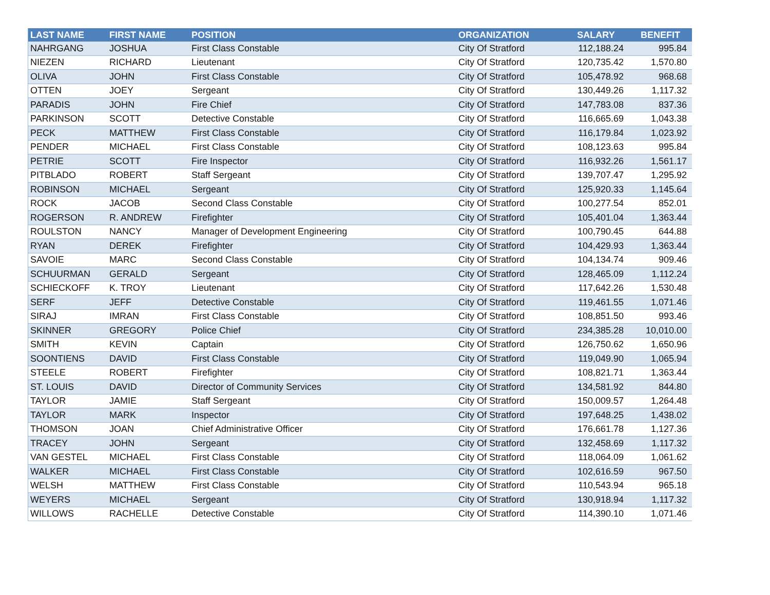| LAST NAME | FIRST NAME | POSITION | ORGANIZATION | SALARY | BENEFIT |
| --- | --- | --- | --- | --- | --- |
| NAHRGANG | JOSHUA | First Class Constable | City Of Stratford | 112,188.24 | 995.84 |
| NIEZEN | RICHARD | Lieutenant | City Of Stratford | 120,735.42 | 1,570.80 |
| OLIVA | JOHN | First Class Constable | City Of Stratford | 105,478.92 | 968.68 |
| OTTEN | JOEY | Sergeant | City Of Stratford | 130,449.26 | 1,117.32 |
| PARADIS | JOHN | Fire Chief | City Of Stratford | 147,783.08 | 837.36 |
| PARKINSON | SCOTT | Detective Constable | City Of Stratford | 116,665.69 | 1,043.38 |
| PECK | MATTHEW | First Class Constable | City Of Stratford | 116,179.84 | 1,023.92 |
| PENDER | MICHAEL | First Class Constable | City Of Stratford | 108,123.63 | 995.84 |
| PETRIE | SCOTT | Fire Inspector | City Of Stratford | 116,932.26 | 1,561.17 |
| PITBLADO | ROBERT | Staff Sergeant | City Of Stratford | 139,707.47 | 1,295.92 |
| ROBINSON | MICHAEL | Sergeant | City Of Stratford | 125,920.33 | 1,145.64 |
| ROCK | JACOB | Second Class Constable | City Of Stratford | 100,277.54 | 852.01 |
| ROGERSON | R. ANDREW | Firefighter | City Of Stratford | 105,401.04 | 1,363.44 |
| ROULSTON | NANCY | Manager of Development Engineering | City Of Stratford | 100,790.45 | 644.88 |
| RYAN | DEREK | Firefighter | City Of Stratford | 104,429.93 | 1,363.44 |
| SAVOIE | MARC | Second Class Constable | City Of Stratford | 104,134.74 | 909.46 |
| SCHUURMAN | GERALD | Sergeant | City Of Stratford | 128,465.09 | 1,112.24 |
| SCHIECKOFF | K. TROY | Lieutenant | City Of Stratford | 117,642.26 | 1,530.48 |
| SERF | JEFF | Detective Constable | City Of Stratford | 119,461.55 | 1,071.46 |
| SIRAJ | IMRAN | First Class Constable | City Of Stratford | 108,851.50 | 993.46 |
| SKINNER | GREGORY | Police Chief | City Of Stratford | 234,385.28 | 10,010.00 |
| SMITH | KEVIN | Captain | City Of Stratford | 126,750.62 | 1,650.96 |
| SOONTIENS | DAVID | First Class Constable | City Of Stratford | 119,049.90 | 1,065.94 |
| STEELE | ROBERT | Firefighter | City Of Stratford | 108,821.71 | 1,363.44 |
| ST. LOUIS | DAVID | Director of Community Services | City Of Stratford | 134,581.92 | 844.80 |
| TAYLOR | JAMIE | Staff Sergeant | City Of Stratford | 150,009.57 | 1,264.48 |
| TAYLOR | MARK | Inspector | City Of Stratford | 197,648.25 | 1,438.02 |
| THOMSON | JOAN | Chief Administrative Officer | City Of Stratford | 176,661.78 | 1,127.36 |
| TRACEY | JOHN | Sergeant | City Of Stratford | 132,458.69 | 1,117.32 |
| VAN GESTEL | MICHAEL | First Class Constable | City Of Stratford | 118,064.09 | 1,061.62 |
| WALKER | MICHAEL | First Class Constable | City Of Stratford | 102,616.59 | 967.50 |
| WELSH | MATTHEW | First Class Constable | City Of Stratford | 110,543.94 | 965.18 |
| WEYERS | MICHAEL | Sergeant | City Of Stratford | 130,918.94 | 1,117.32 |
| WILLOWS | RACHELLE | Detective Constable | City Of Stratford | 114,390.10 | 1,071.46 |